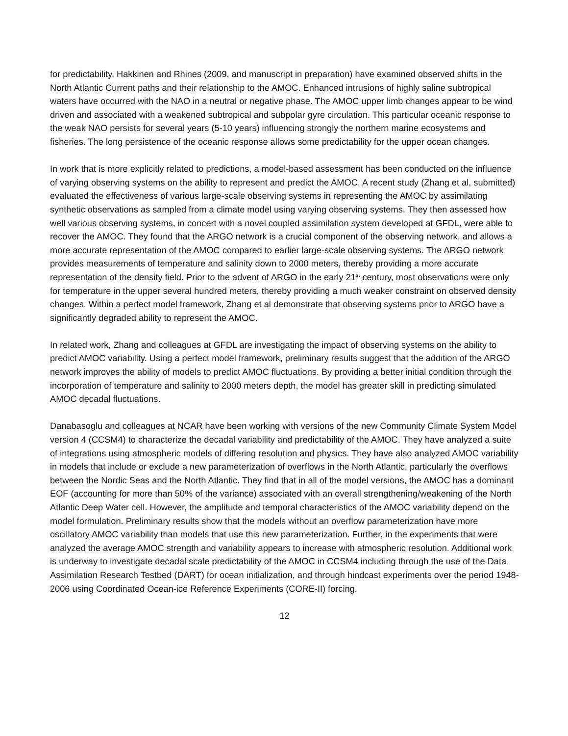for predictability. Hakkinen and Rhines (2009, and manuscript in preparation) have examined observed shifts in the North Atlantic Current paths and their relationship to the AMOC. Enhanced intrusions of highly saline subtropical waters have occurred with the NAO in a neutral or negative phase. The AMOC upper limb changes appear to be wind driven and associated with a weakened subtropical and subpolar gyre circulation. This particular oceanic response to the weak NAO persists for several years (5-10 years) influencing strongly the northern marine ecosystems and fisheries. The long persistence of the oceanic response allows some predictability for the upper ocean changes.
In work that is more explicitly related to predictions, a model-based assessment has been conducted on the influence of varying observing systems on the ability to represent and predict the AMOC. A recent study (Zhang et al, submitted) evaluated the effectiveness of various large-scale observing systems in representing the AMOC by assimilating synthetic observations as sampled from a climate model using varying observing systems. They then assessed how well various observing systems, in concert with a novel coupled assimilation system developed at GFDL, were able to recover the AMOC. They found that the ARGO network is a crucial component of the observing network, and allows a more accurate representation of the AMOC compared to earlier large-scale observing systems. The ARGO network provides measurements of temperature and salinity down to 2000 meters, thereby providing a more accurate representation of the density field. Prior to the advent of ARGO in the early 21<sup>st</sup> century, most observations were only for temperature in the upper several hundred meters, thereby providing a much weaker constraint on observed density changes. Within a perfect model framework, Zhang et al demonstrate that observing systems prior to ARGO have a significantly degraded ability to represent the AMOC.
In related work, Zhang and colleagues at GFDL are investigating the impact of observing systems on the ability to predict AMOC variability. Using a perfect model framework, preliminary results suggest that the addition of the ARGO network improves the ability of models to predict AMOC fluctuations. By providing a better initial condition through the incorporation of temperature and salinity to 2000 meters depth, the model has greater skill in predicting simulated AMOC decadal fluctuations.
Danabasoglu and colleagues at NCAR have been working with versions of the new Community Climate System Model version 4 (CCSM4) to characterize the decadal variability and predictability of the AMOC. They have analyzed a suite of integrations using atmospheric models of differing resolution and physics. They have also analyzed AMOC variability in models that include or exclude a new parameterization of overflows in the North Atlantic, particularly the overflows between the Nordic Seas and the North Atlantic. They find that in all of the model versions, the AMOC has a dominant EOF (accounting for more than 50% of the variance) associated with an overall strengthening/weakening of the North Atlantic Deep Water cell. However, the amplitude and temporal characteristics of the AMOC variability depend on the model formulation. Preliminary results show that the models without an overflow parameterization have more oscillatory AMOC variability than models that use this new parameterization. Further, in the experiments that were analyzed the average AMOC strength and variability appears to increase with atmospheric resolution. Additional work is underway to investigate decadal scale predictability of the AMOC in CCSM4 including through the use of the Data Assimilation Research Testbed (DART) for ocean initialization, and through hindcast experiments over the period 1948-2006 using Coordinated Ocean-ice Reference Experiments (CORE-II) forcing.
12